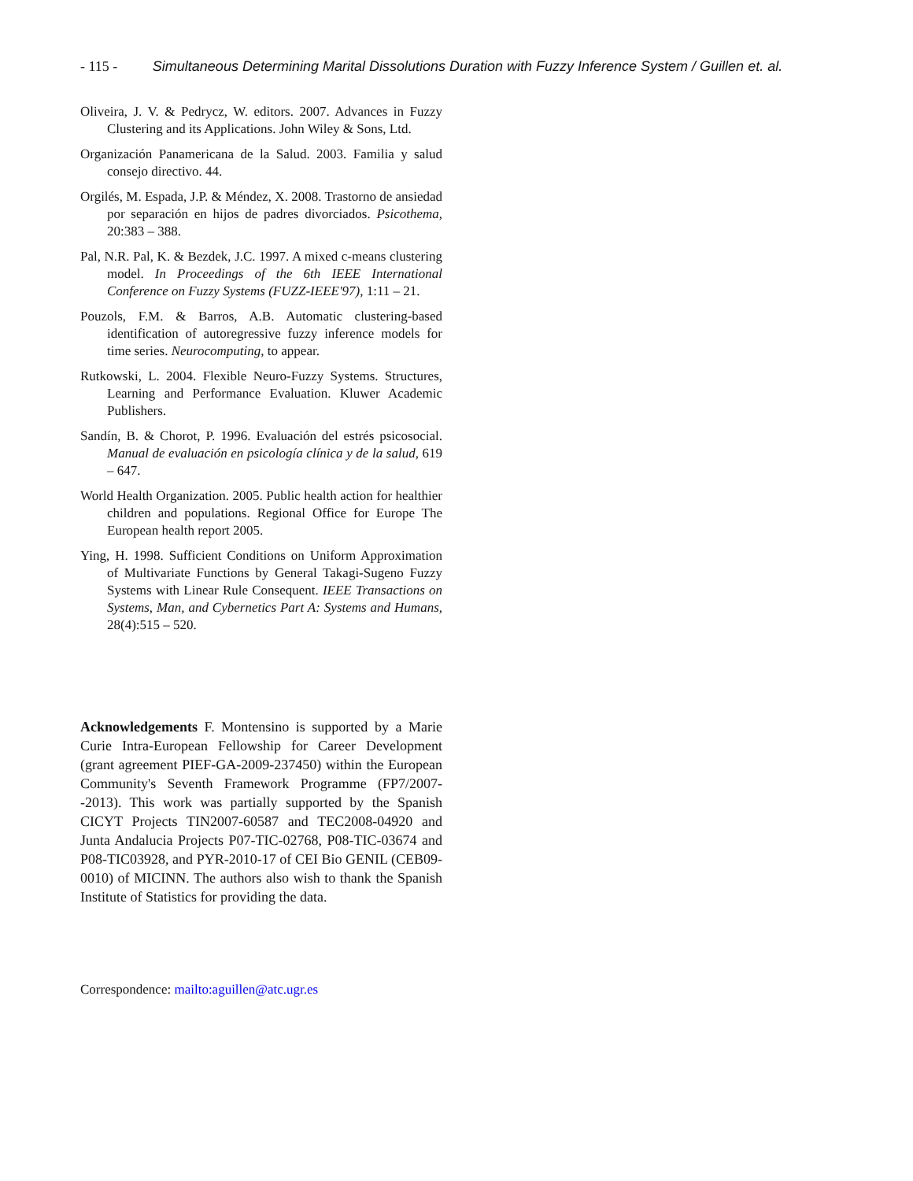- 115 - Simultaneous Determining Marital Dissolutions Duration with Fuzzy Inference System / Guillen et. al.
Oliveira, J. V. & Pedrycz, W. editors. 2007. Advances in Fuzzy Clustering and its Applications. John Wiley & Sons, Ltd.
Organización Panamericana de la Salud. 2003. Familia y salud consejo directivo. 44.
Orgilés, M. Espada, J.P. & Méndez, X. 2008. Trastorno de ansiedad por separación en hijos de padres divorciados. Psicothema, 20:383 – 388.
Pal, N.R. Pal, K. & Bezdek, J.C. 1997. A mixed c-means clustering model. In Proceedings of the 6th IEEE International Conference on Fuzzy Systems (FUZZ-IEEE'97), 1:11 – 21.
Pouzols, F.M. & Barros, A.B. Automatic clustering-based identification of autoregressive fuzzy inference models for time series. Neurocomputing, to appear.
Rutkowski, L. 2004. Flexible Neuro-Fuzzy Systems. Structures, Learning and Performance Evaluation. Kluwer Academic Publishers.
Sandín, B. & Chorot, P. 1996. Evaluación del estrés psicosocial. Manual de evaluación en psicología clínica y de la salud, 619 – 647.
World Health Organization. 2005. Public health action for healthier children and populations. Regional Office for Europe The European health report 2005.
Ying, H. 1998. Sufficient Conditions on Uniform Approximation of Multivariate Functions by General Takagi-Sugeno Fuzzy Systems with Linear Rule Consequent. IEEE Transactions on Systems, Man, and Cybernetics Part A: Systems and Humans, 28(4):515 – 520.
Acknowledgements F. Montensino is supported by a Marie Curie Intra-European Fellowship for Career Development (grant agreement PIEF-GA-2009-237450) within the European Community's Seventh Framework Programme (FP7/2007--2013). This work was partially supported by the Spanish CICYT Projects TIN2007-60587 and TEC2008-04920 and Junta Andalucia Projects P07-TIC-02768, P08-TIC-03674 and P08-TIC03928, and PYR-2010-17 of CEI Bio GENIL (CEB09-0010) of MICINN. The authors also wish to thank the Spanish Institute of Statistics for providing the data.
Correspondence: mailto:aguillen@atc.ugr.es